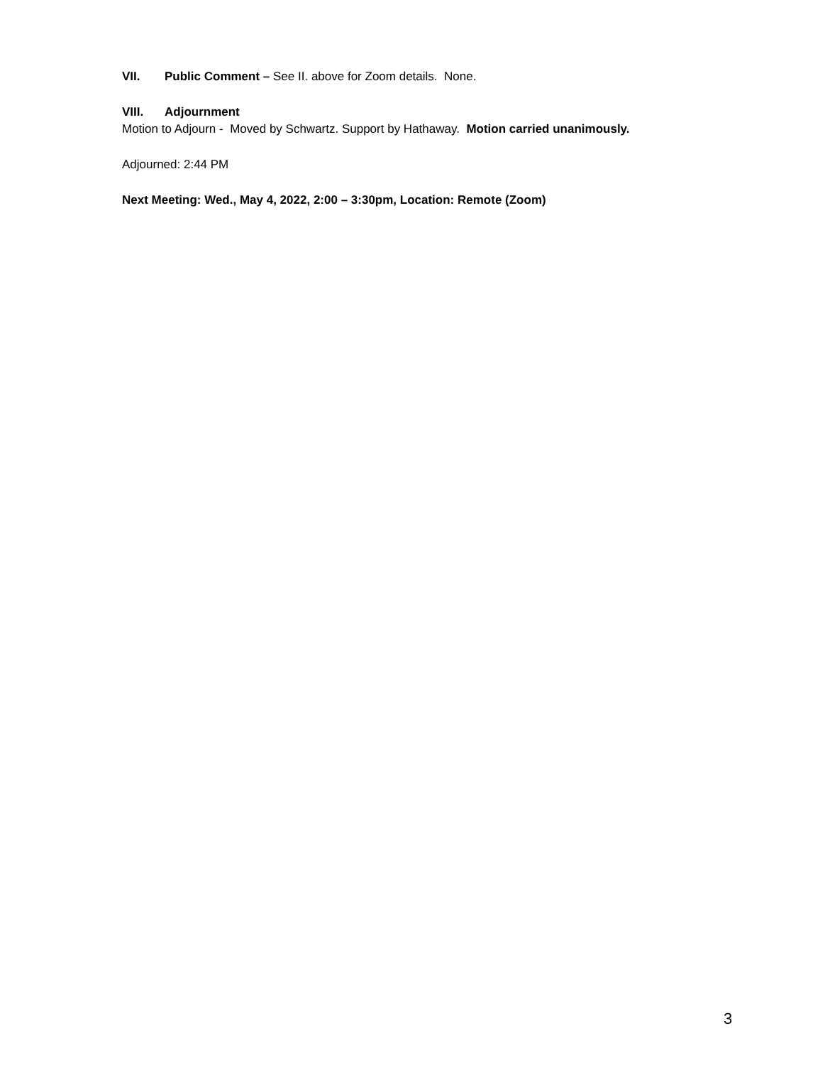VII. Public Comment – See II. above for Zoom details. None.
VIII. Adjournment
Motion to Adjourn - Moved by Schwartz. Support by Hathaway. Motion carried unanimously.
Adjourned: 2:44 PM
Next Meeting: Wed., May 4, 2022, 2:00 – 3:30pm, Location: Remote (Zoom)
3